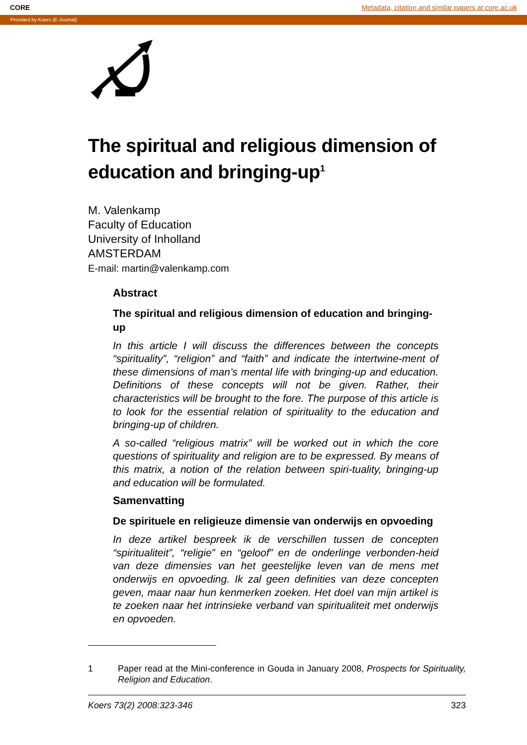CORE Metadata, citation and similar papers at core.ac.uk
Provided by Koers (E-Journal)
The spiritual and religious dimension of education and bringing-up<sup>1</sup>
M. Valenkamp
Faculty of Education
University of Inholland
AMSTERDAM
E-mail: martin@valenkamp.com
Abstract
The spiritual and religious dimension of education and bringing-up
In this article I will discuss the differences between the concepts “spirituality”, “religion” and “faith” and indicate the intertwine-ment of these dimensions of man’s mental life with bringing-up and education. Definitions of these concepts will not be given. Rather, their characteristics will be brought to the fore. The purpose of this article is to look for the essential relation of spirituality to the education and bringing-up of children.
A so-called “religious matrix” will be worked out in which the core questions of spirituality and religion are to be expressed. By means of this matrix, a notion of the relation between spiri-tuality, bringing-up and education will be formulated.
Samenvatting
De spirituele en religieuze dimensie van onderwijs en opvoeding
In deze artikel bespreek ik de verschillen tussen de concepten “spiritualiteit”, “religie” en “geloof” en de onderlinge verbonden-heid van deze dimensies van het geestelijke leven van de mens met onderwijs en opvoeding. Ik zal geen definities van deze concepten geven, maar naar hun kenmerken zoeken. Het doel van mijn artikel is te zoeken naar het intrinsieke verband van spiritualiteit met onderwijs en opvoeden.
1 Paper read at the Mini-conference in Gouda in January 2008, Prospects for Spirituality, Religion and Education.
Koers 73(2) 2008:323-346 323